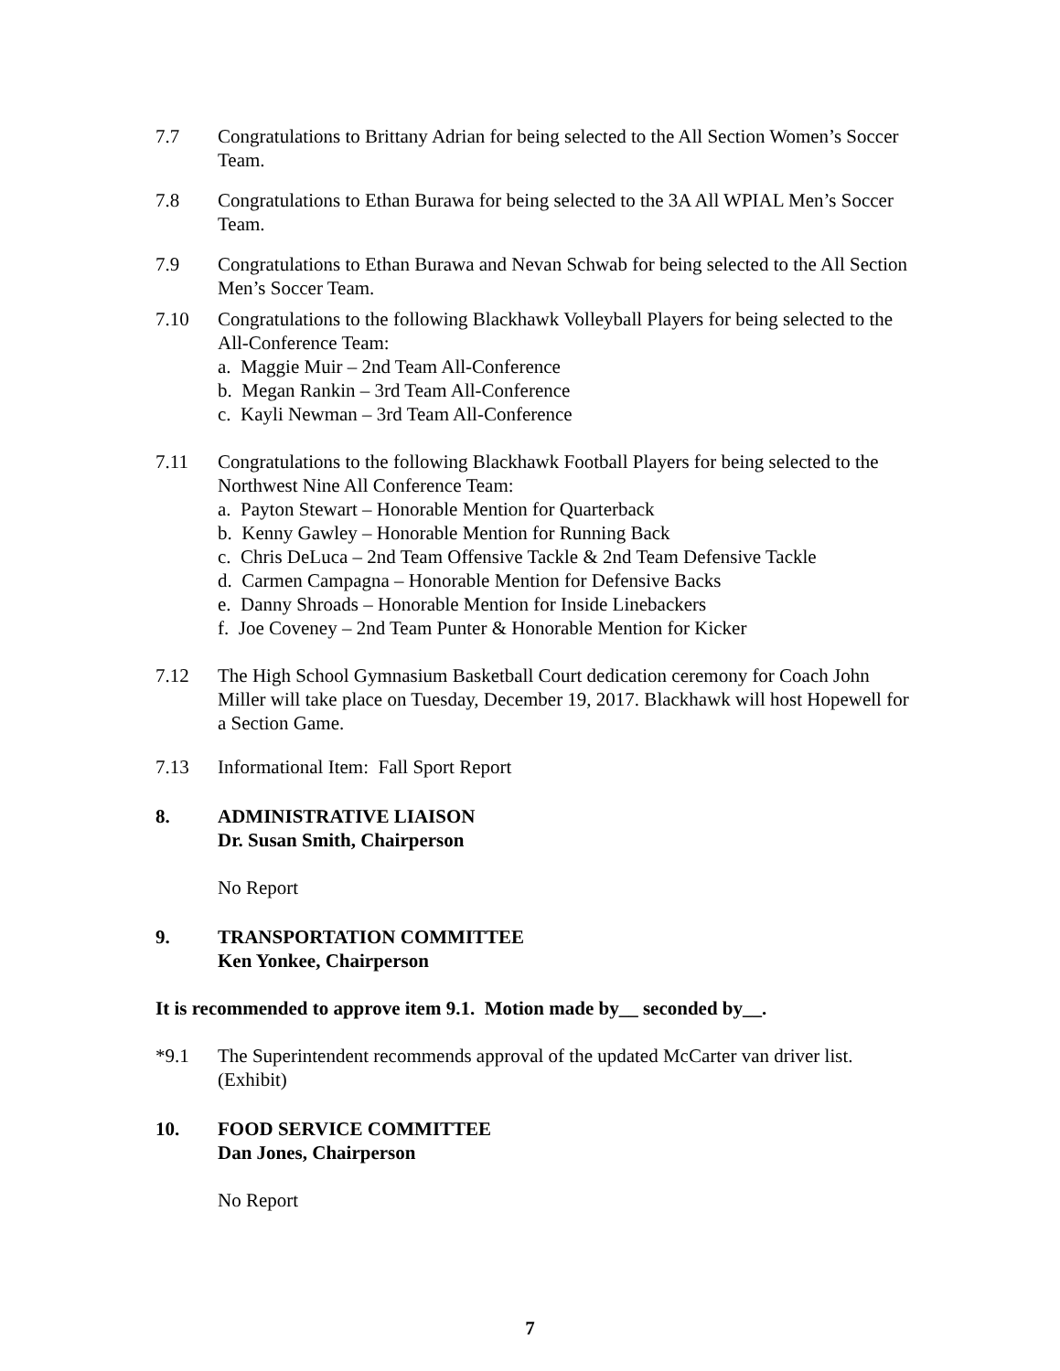7.7 Congratulations to Brittany Adrian for being selected to the All Section Women’s Soccer Team.
7.8 Congratulations to Ethan Burawa for being selected to the 3A All WPIAL Men’s Soccer Team.
7.9 Congratulations to Ethan Burawa and Nevan Schwab for being selected to the All Section Men’s Soccer Team.
7.10 Congratulations to the following Blackhawk Volleyball Players for being selected to the All-Conference Team:
a. Maggie Muir – 2nd Team All-Conference
b. Megan Rankin – 3rd Team All-Conference
c. Kayli Newman – 3rd Team All-Conference
7.11 Congratulations to the following Blackhawk Football Players for being selected to the Northwest Nine All Conference Team:
a. Payton Stewart – Honorable Mention for Quarterback
b. Kenny Gawley – Honorable Mention for Running Back
c. Chris DeLuca – 2nd Team Offensive Tackle & 2nd Team Defensive Tackle
d. Carmen Campagna – Honorable Mention for Defensive Backs
e. Danny Shroads – Honorable Mention for Inside Linebackers
f. Joe Coveney – 2nd Team Punter & Honorable Mention for Kicker
7.12 The High School Gymnasium Basketball Court dedication ceremony for Coach John Miller will take place on Tuesday, December 19, 2017. Blackhawk will host Hopewell for a Section Game.
7.13 Informational Item: Fall Sport Report
8. ADMINISTRATIVE LIAISON
Dr. Susan Smith, Chairperson
No Report
9. TRANSPORTATION COMMITTEE
Ken Yonkee, Chairperson
It is recommended to approve item 9.1. Motion made by__ seconded by__.
*9.1 The Superintendent recommends approval of the updated McCarter van driver list. (Exhibit)
10. FOOD SERVICE COMMITTEE
Dan Jones, Chairperson
No Report
7